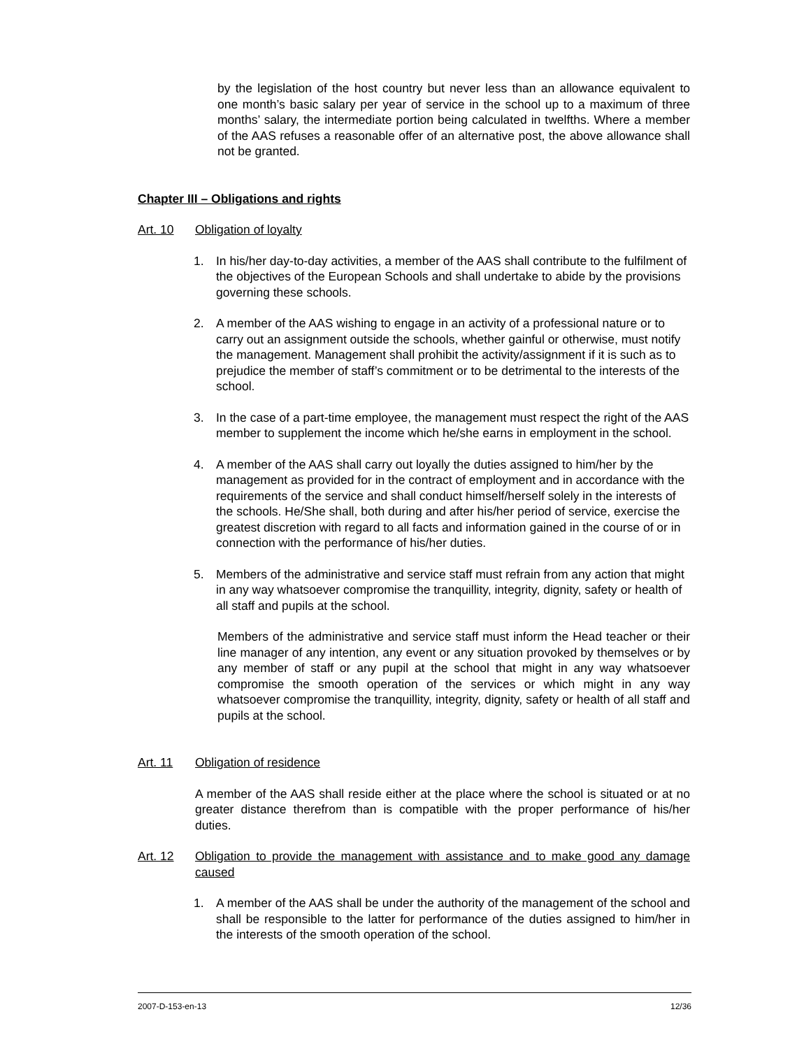by the legislation of the host country but never less than an allowance equivalent to one month’s basic salary per year of service in the school up to a maximum of three months’ salary, the intermediate portion being calculated in twelfths. Where a member of the AAS refuses a reasonable offer of an alternative post, the above allowance shall not be granted.
Chapter III – Obligations and rights
Art. 10 Obligation of loyalty
1. In his/her day-to-day activities, a member of the AAS shall contribute to the fulfilment of the objectives of the European Schools and shall undertake to abide by the provisions governing these schools.
2. A member of the AAS wishing to engage in an activity of a professional nature or to carry out an assignment outside the schools, whether gainful or otherwise, must notify the management. Management shall prohibit the activity/assignment if it is such as to prejudice the member of staff’s commitment or to be detrimental to the interests of the school.
3. In the case of a part-time employee, the management must respect the right of the AAS member to supplement the income which he/she earns in employment in the school.
4. A member of the AAS shall carry out loyally the duties assigned to him/her by the management as provided for in the contract of employment and in accordance with the requirements of the service and shall conduct himself/herself solely in the interests of the schools. He/She shall, both during and after his/her period of service, exercise the greatest discretion with regard to all facts and information gained in the course of or in connection with the performance of his/her duties.
5. Members of the administrative and service staff must refrain from any action that might in any way whatsoever compromise the tranquillity, integrity, dignity, safety or health of all staff and pupils at the school.
Members of the administrative and service staff must inform the Head teacher or their line manager of any intention, any event or any situation provoked by themselves or by any member of staff or any pupil at the school that might in any way whatsoever compromise the smooth operation of the services or which might in any way whatsoever compromise the tranquillity, integrity, dignity, safety or health of all staff and pupils at the school.
Art. 11 Obligation of residence
A member of the AAS shall reside either at the place where the school is situated or at no greater distance therefrom than is compatible with the proper performance of his/her duties.
Art. 12 Obligation to provide the management with assistance and to make good any damage caused
1. A member of the AAS shall be under the authority of the management of the school and shall be responsible to the latter for performance of the duties assigned to him/her in the interests of the smooth operation of the school.
2007-D-153-en-13 12/36